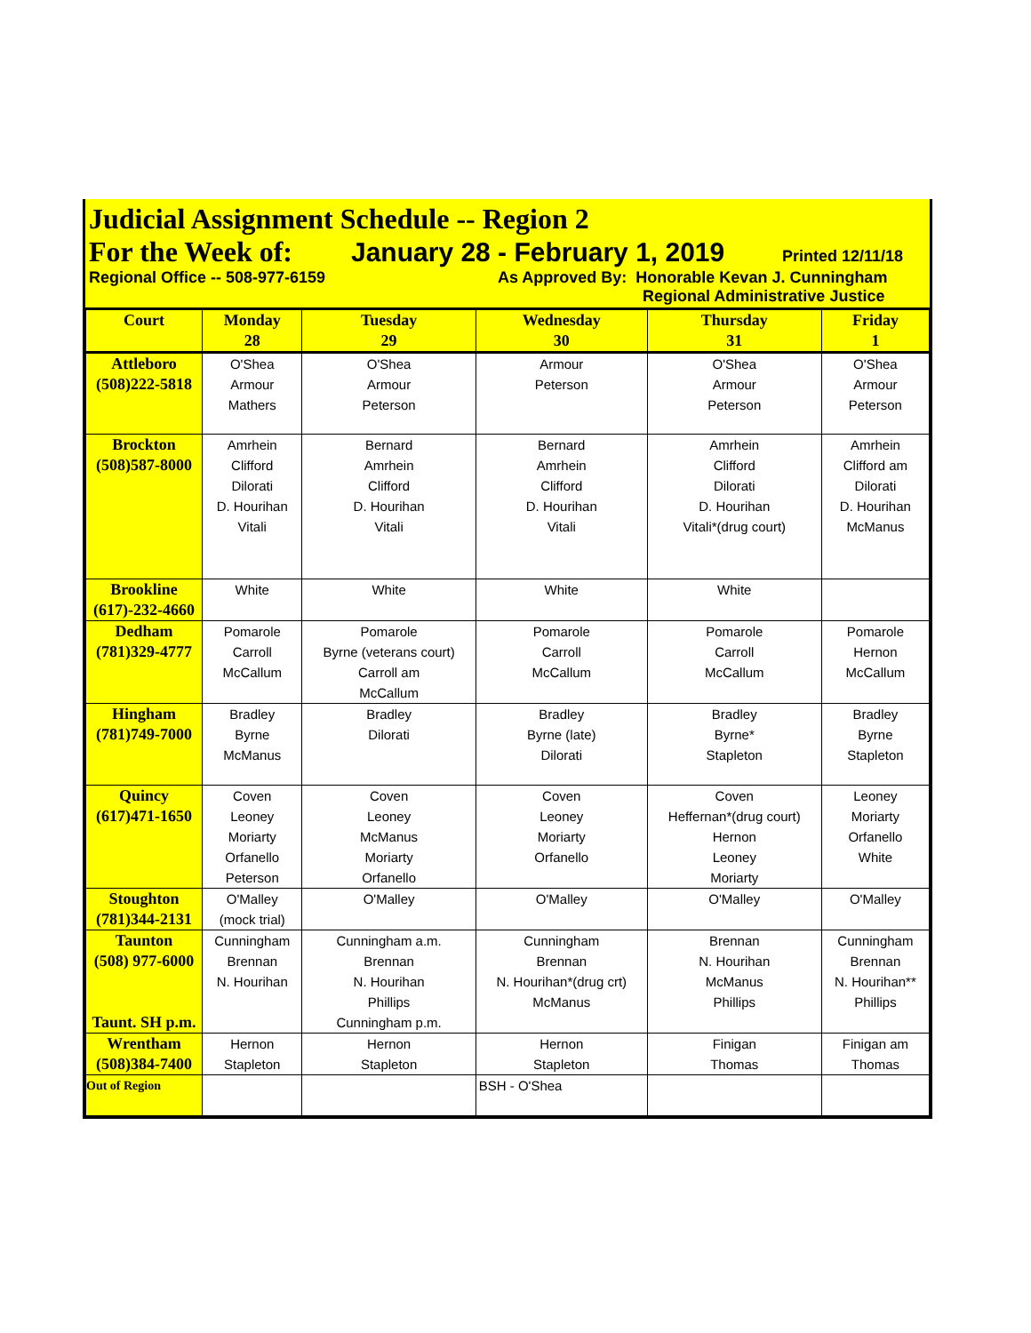Judicial Assignment Schedule -- Region 2
For the Week of: January 28 - February 1, 2019 Printed 12/11/18
Regional Office -- 508-977-6159 As Approved By: Honorable Kevan J. Cunningham
Regional Administrative Justice
| Court | Monday 28 | Tuesday 29 | Wednesday 30 | Thursday 31 | Friday 1 |
| --- | --- | --- | --- | --- | --- |
| Attleboro (508)222-5818 | O'Shea Armour Mathers | O'Shea Armour Peterson | Armour Peterson | O'Shea Armour Peterson | O'Shea Armour Peterson |
| Brockton (508)587-8000 | Amrhein Clifford Dilorati D. Hourihan Vitali | Bernard Amrhein Clifford D. Hourihan Vitali | Bernard Amrhein Clifford D. Hourihan Vitali | Amrhein Clifford Dilorati D. Hourihan Vitali*(drug court) | Amrhein Clifford am Dilorati D. Hourihan McManus |
| Brookline (617)-232-4660 | White | White | White | White | |
| Dedham (781)329-4777 | Pomarole Carroll McCallum | Pomarole Byrne (veterans court) Carroll am McCallum | Pomarole Carroll McCallum | Pomarole Carroll McCallum | Pomarole Hernon McCallum |
| Hingham (781)749-7000 | Bradley Byrne McManus | Bradley Dilorati | Bradley Byrne (late) Dilorati | Bradley Byrne* Stapleton | Bradley Byrne Stapleton |
| Quincy (617)471-1650 | Coven Leoney Moriarty Orfanello Peterson | Coven Leoney McManus Moriarty Orfanello | Coven Leoney Moriarty Orfanello | Coven Heffernan*(drug court) Hernon Leoney Moriarty | Leoney Moriarty Orfanello White |
| Stoughton (781)344-2131 | O'Malley (mock trial) | O'Malley | O'Malley | O'Malley | O'Malley |
| Taunton (508) 977-6000 Taunt. SH p.m. | Cunningham Brennan N. Hourihan | Cunningham a.m. Brennan N. Hourihan Phillips Cunningham p.m. | Cunningham Brennan N. Hourihan*(drug crt) McManus | Brennan N. Hourihan McManus Phillips | Cunningham Brennan N. Hourihan** Phillips |
| Wrentham (508)384-7400 | Hernon Stapleton | Hernon Stapleton | Hernon Stapleton | Finigan Thomas | Finigan am Thomas |
| Out of Region | | | BSH - O'Shea | | |